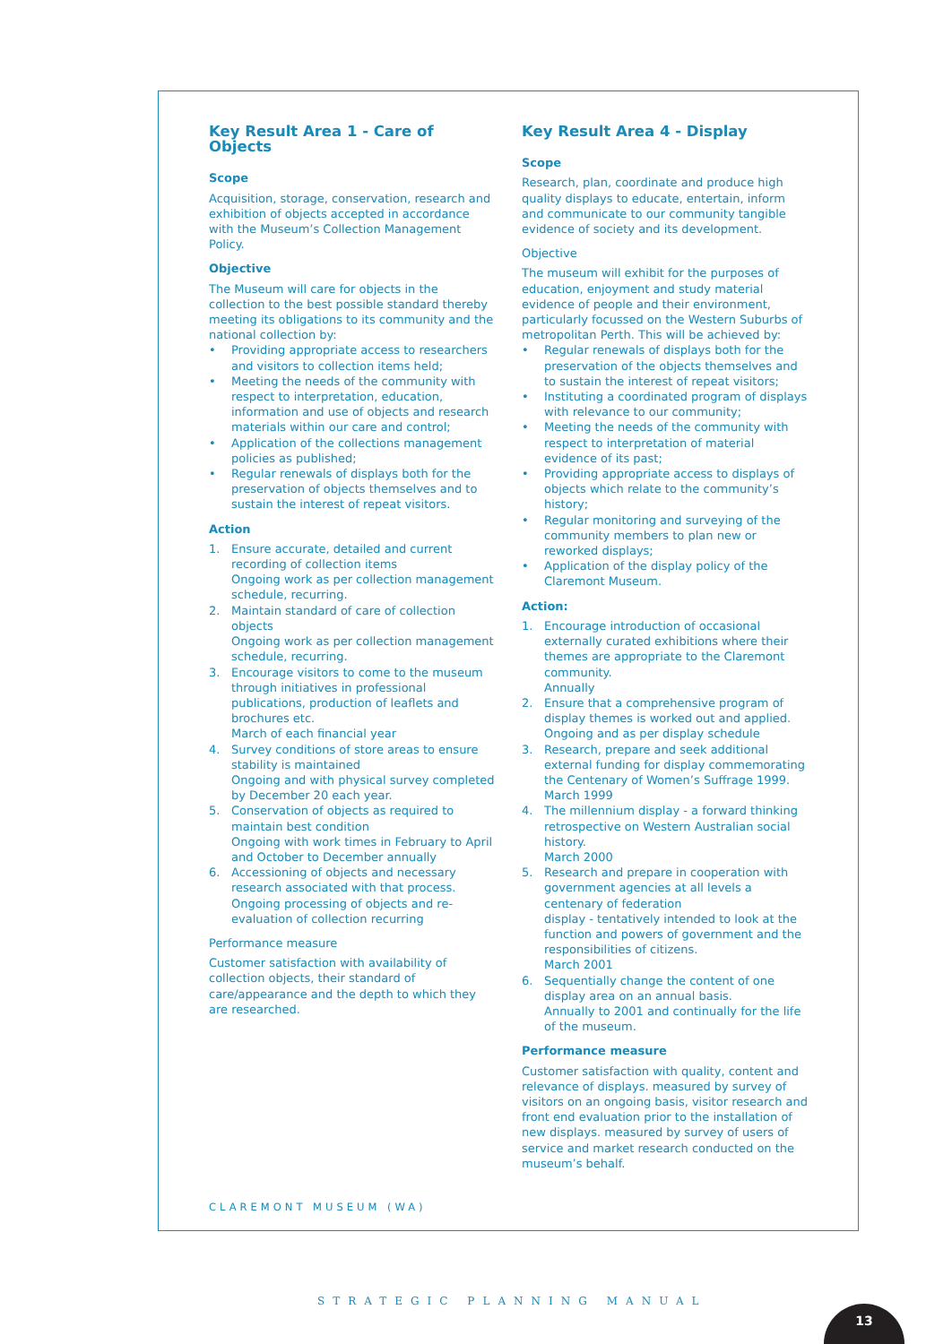Key Result Area 1 - Care of Objects
Scope
Acquisition, storage, conservation, research and exhibition of objects accepted in accordance with the Museum’s Collection Management Policy.
Objective
The Museum will care for objects in the collection to the best possible standard thereby meeting its obligations to its community and the national collection by:
• Providing appropriate access to researchers and visitors to collection items held;
• Meeting the needs of the community with respect to interpretation, education, information and use of objects and research materials within our care and control;
• Application of the collections management policies as published;
• Regular renewals of displays both for the preservation of objects themselves and to sustain the interest of repeat visitors.
Action
1. Ensure accurate, detailed and current recording of collection items
Ongoing work as per collection management schedule, recurring.
2. Maintain standard of care of collection objects
Ongoing work as per collection management schedule, recurring.
3. Encourage visitors to come to the museum through initiatives in professional publications, production of leaflets and brochures etc.
March of each financial year
4. Survey conditions of store areas to ensure stability is maintained
Ongoing and with physical survey completed by December 20 each year.
5. Conservation of objects as required to maintain best condition
Ongoing with work times in February to April and October to December annually
6. Accessioning of objects and necessary research associated with that process.
Ongoing processing of objects and re-evaluation of collection recurring
Performance measure
Customer satisfaction with availability of collection objects, their standard of care/appearance and the depth to which they are researched.
Key Result Area 4 - Display
Scope
Research, plan, coordinate and produce high quality displays to educate, entertain, inform and communicate to our community tangible evidence of society and its development.
Objective
The museum will exhibit for the purposes of education, enjoyment and study material evidence of people and their environment, particularly focussed on the Western Suburbs of metropolitan Perth. This will be achieved by:
• Regular renewals of displays both for the preservation of the objects themselves and to sustain the interest of repeat visitors;
• Instituting a coordinated program of displays with relevance to our community;
• Meeting the needs of the community with respect to interpretation of material evidence of its past;
• Providing appropriate access to displays of objects which relate to the community’s history;
• Regular monitoring and surveying of the community members to plan new or reworked displays;
• Application of the display policy of the Claremont Museum.
Action:
1. Encourage introduction of occasional externally curated exhibitions where their themes are appropriate to the Claremont community.
Annually
2. Ensure that a comprehensive program of display themes is worked out and applied.
Ongoing and as per display schedule
3. Research, prepare and seek additional external funding for display commemorating the Centenary of Women’s Suffrage 1999.
March 1999
4. The millennium display - a forward thinking retrospective on Western Australian social history.
March 2000
5. Research and prepare in cooperation with government agencies at all levels a centenary of federation
display - tentatively intended to look at the function and powers of government and the responsibilities of citizens.
March 2001
6. Sequentially change the content of one display area on an annual basis.
Annually to 2001 and continually for the life of the museum.
Performance measure
Customer satisfaction with quality, content and relevance of displays. measured by survey of visitors on an ongoing basis, visitor research and front end evaluation prior to the installation of new displays. measured by survey of users of service and market research conducted on the museum’s behalf.
CLAREMONT MUSEUM (WA)
STRATEGIC PLANNING MANUAL
13